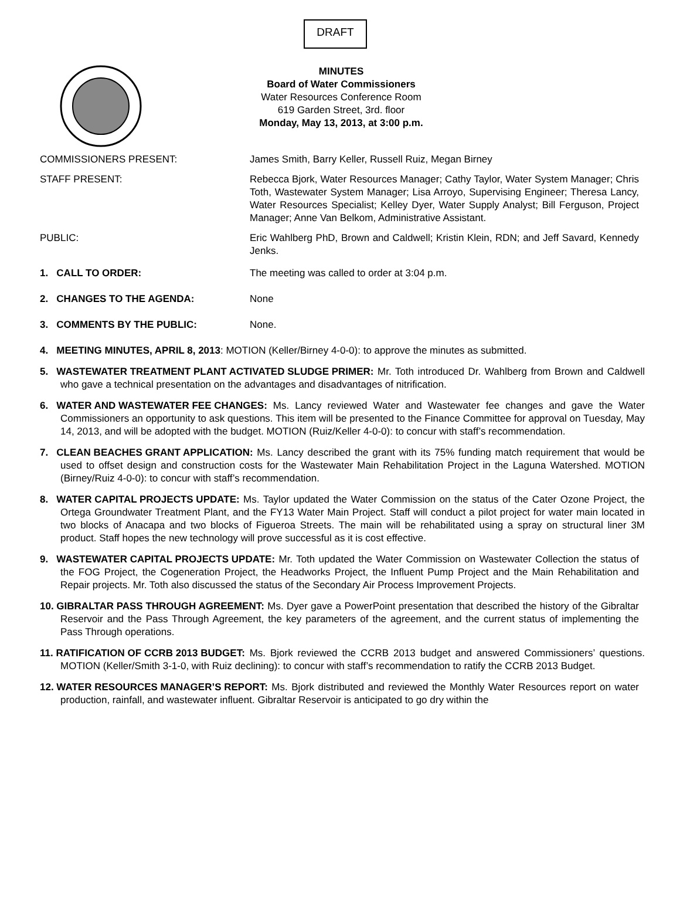DRAFT
MINUTES
Board of Water Commissioners
Water Resources Conference Room
619 Garden Street, 3rd. floor
Monday, May 13, 2013, at 3:00 p.m.
COMMISSIONERS PRESENT: James Smith, Barry Keller, Russell Ruiz, Megan Birney
STAFF PRESENT: Rebecca Bjork, Water Resources Manager; Cathy Taylor, Water System Manager; Chris Toth, Wastewater System Manager; Lisa Arroyo, Supervising Engineer; Theresa Lancy, Water Resources Specialist; Kelley Dyer, Water Supply Analyst; Bill Ferguson, Project Manager; Anne Van Belkom, Administrative Assistant.
PUBLIC: Eric Wahlberg PhD, Brown and Caldwell; Kristin Klein, RDN; and Jeff Savard, Kennedy Jenks.
1. CALL TO ORDER: The meeting was called to order at 3:04 p.m.
2. CHANGES TO THE AGENDA: None
3. COMMENTS BY THE PUBLIC: None.
4. MEETING MINUTES, APRIL 8, 2013: MOTION (Keller/Birney 4-0-0): to approve the minutes as submitted.
5. WASTEWATER TREATMENT PLANT ACTIVATED SLUDGE PRIMER: Mr. Toth introduced Dr. Wahlberg from Brown and Caldwell who gave a technical presentation on the advantages and disadvantages of nitrification.
6. WATER AND WASTEWATER FEE CHANGES: Ms. Lancy reviewed Water and Wastewater fee changes and gave the Water Commissioners an opportunity to ask questions. This item will be presented to the Finance Committee for approval on Tuesday, May 14, 2013, and will be adopted with the budget. MOTION (Ruiz/Keller 4-0-0): to concur with staff’s recommendation.
7. CLEAN BEACHES GRANT APPLICATION: Ms. Lancy described the grant with its 75% funding match requirement that would be used to offset design and construction costs for the Wastewater Main Rehabilitation Project in the Laguna Watershed. MOTION (Birney/Ruiz 4-0-0): to concur with staff’s recommendation.
8. WATER CAPITAL PROJECTS UPDATE: Ms. Taylor updated the Water Commission on the status of the Cater Ozone Project, the Ortega Groundwater Treatment Plant, and the FY13 Water Main Project. Staff will conduct a pilot project for water main located in two blocks of Anacapa and two blocks of Figueroa Streets. The main will be rehabilitated using a spray on structural liner 3M product. Staff hopes the new technology will prove successful as it is cost effective.
9. WASTEWATER CAPITAL PROJECTS UPDATE: Mr. Toth updated the Water Commission on Wastewater Collection the status of the FOG Project, the Cogeneration Project, the Headworks Project, the Influent Pump Project and the Main Rehabilitation and Repair projects. Mr. Toth also discussed the status of the Secondary Air Process Improvement Projects.
10. GIBRALTAR PASS THROUGH AGREEMENT: Ms. Dyer gave a PowerPoint presentation that described the history of the Gibraltar Reservoir and the Pass Through Agreement, the key parameters of the agreement, and the current status of implementing the Pass Through operations.
11. RATIFICATION OF CCRB 2013 BUDGET: Ms. Bjork reviewed the CCRB 2013 budget and answered Commissioners’ questions. MOTION (Keller/Smith 3-1-0, with Ruiz declining): to concur with staff’s recommendation to ratify the CCRB 2013 Budget.
12. WATER RESOURCES MANAGER’S REPORT: Ms. Bjork distributed and reviewed the Monthly Water Resources report on water production, rainfall, and wastewater influent. Gibraltar Reservoir is anticipated to go dry within the